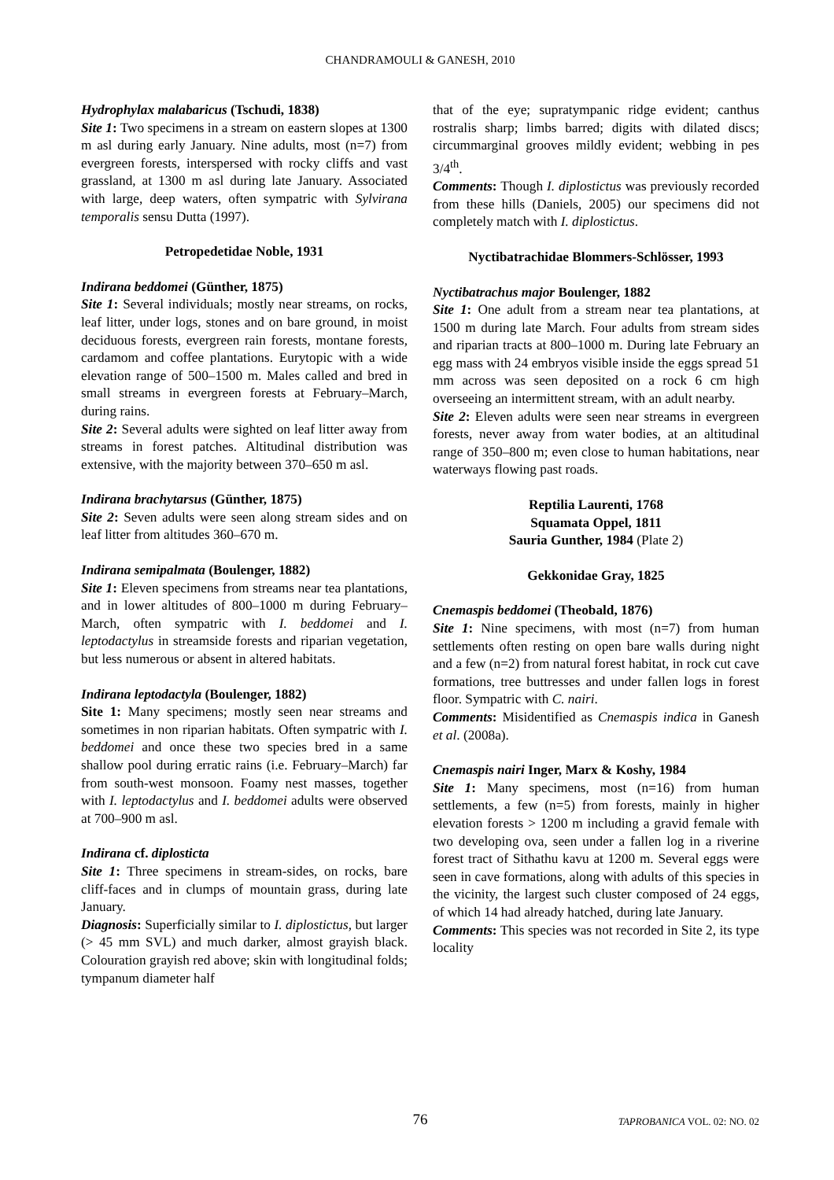CHANDRAMOULI & GANESH, 2010
Hydrophylax malabaricus (Tschudi, 1838)
Site 1: Two specimens in a stream on eastern slopes at 1300 m asl during early January. Nine adults, most (n=7) from evergreen forests, interspersed with rocky cliffs and vast grassland, at 1300 m asl during late January. Associated with large, deep waters, often sympatric with Sylvirana temporalis sensu Dutta (1997).
Petropedetidae Noble, 1931
Indirana beddomei (Günther, 1875)
Site 1: Several individuals; mostly near streams, on rocks, leaf litter, under logs, stones and on bare ground, in moist deciduous forests, evergreen rain forests, montane forests, cardamom and coffee plantations. Eurytopic with a wide elevation range of 500–1500 m. Males called and bred in small streams in evergreen forests at February–March, during rains.
Site 2: Several adults were sighted on leaf litter away from streams in forest patches. Altitudinal distribution was extensive, with the majority between 370–650 m asl.
Indirana brachytarsus (Günther, 1875)
Site 2: Seven adults were seen along stream sides and on leaf litter from altitudes 360–670 m.
Indirana semipalmata (Boulenger, 1882)
Site 1: Eleven specimens from streams near tea plantations, and in lower altitudes of 800–1000 m during February–March, often sympatric with I. beddomei and I. leptodactylus in streamside forests and riparian vegetation, but less numerous or absent in altered habitats.
Indirana leptodactyla (Boulenger, 1882)
Site 1: Many specimens; mostly seen near streams and sometimes in non riparian habitats. Often sympatric with I. beddomei and once these two species bred in a same shallow pool during erratic rains (i.e. February–March) far from south-west monsoon. Foamy nest masses, together with I. leptodactylus and I. beddomei adults were observed at 700–900 m asl.
Indirana cf. diplosticta
Site 1: Three specimens in stream-sides, on rocks, bare cliff-faces and in clumps of mountain grass, during late January.
Diagnosis: Superficially similar to I. diplostictus, but larger (> 45 mm SVL) and much darker, almost grayish black. Colouration grayish red above; skin with longitudinal folds; tympanum diameter half
that of the eye; supratympanic ridge evident; canthus rostralis sharp; limbs barred; digits with dilated discs; circummarginal grooves mildly evident; webbing in pes 3/4<sup>th</sup>.
Comments: Though I. diplostictus was previously recorded from these hills (Daniels, 2005) our specimens did not completely match with I. diplostictus.
Nyctibatrachidae Blommers-Schlösser, 1993
Nyctibatrachus major Boulenger, 1882
Site 1: One adult from a stream near tea plantations, at 1500 m during late March. Four adults from stream sides and riparian tracts at 800–1000 m. During late February an egg mass with 24 embryos visible inside the eggs spread 51 mm across was seen deposited on a rock 6 cm high overseeing an intermittent stream, with an adult nearby.
Site 2: Eleven adults were seen near streams in evergreen forests, never away from water bodies, at an altitudinal range of 350–800 m; even close to human habitations, near waterways flowing past roads.
Reptilia Laurenti, 1768
Squamata Oppel, 1811
Sauria Gunther, 1984 (Plate 2)
Gekkonidae Gray, 1825
Cnemaspis beddomei (Theobald, 1876)
Site 1: Nine specimens, with most (n=7) from human settlements often resting on open bare walls during night and a few (n=2) from natural forest habitat, in rock cut cave formations, tree buttresses and under fallen logs in forest floor. Sympatric with C. nairi.
Comments: Misidentified as Cnemaspis indica in Ganesh et al. (2008a).
Cnemaspis nairi Inger, Marx & Koshy, 1984
Site 1: Many specimens, most (n=16) from human settlements, a few (n=5) from forests, mainly in higher elevation forests > 1200 m including a gravid female with two developing ova, seen under a fallen log in a riverine forest tract of Sithathu kavu at 1200 m. Several eggs were seen in cave formations, along with adults of this species in the vicinity, the largest such cluster composed of 24 eggs, of which 14 had already hatched, during late January.
Comments: This species was not recorded in Site 2, its type locality
76 TAPROBANICA VOL. 02: NO. 02